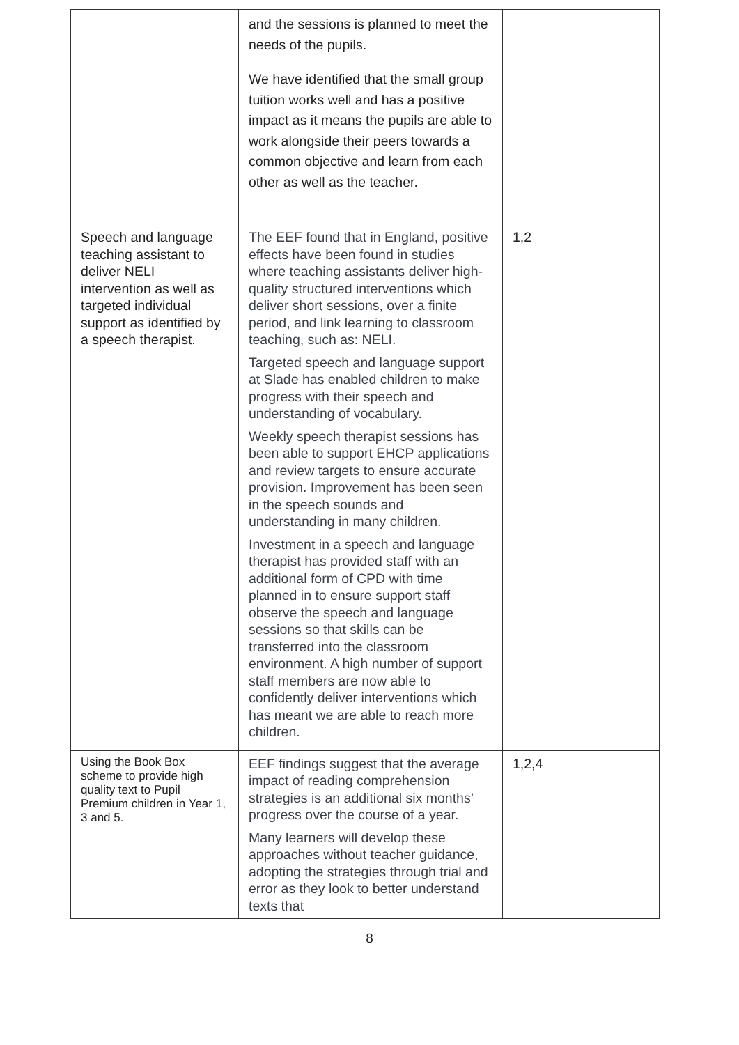| | and the sessions is planned to meet the needs of the pupils. We have identified that the small group tuition works well and has a positive impact as it means the pupils are able to work alongside their peers towards a common objective and learn from each other as well as the teacher. | |
| Speech and language teaching assistant to deliver NELI intervention as well as targeted individual support as identified by a speech therapist. | The EEF found that in England, positive effects have been found in studies where teaching assistants deliver high-quality structured interventions which deliver short sessions, over a finite period, and link learning to classroom teaching, such as: NELI. Targeted speech and language support at Slade has enabled children to make progress with their speech and understanding of vocabulary. Weekly speech therapist sessions has been able to support EHCP applications and review targets to ensure accurate provision. Improvement has been seen in the speech sounds and understanding in many children. Investment in a speech and language therapist has provided staff with an additional form of CPD with time planned in to ensure support staff observe the speech and language sessions so that skills can be transferred into the classroom environment. A high number of support staff members are now able to confidently deliver interventions which has meant we are able to reach more children. | 1,2 |
| Using the Book Box scheme to provide high quality text to Pupil Premium children in Year 1, 3 and 5. | EEF findings suggest that the average impact of reading comprehension strategies is an additional six months’ progress over the course of a year. Many learners will develop these approaches without teacher guidance, adopting the strategies through trial and error as they look to better understand texts that | 1,2,4 |
8